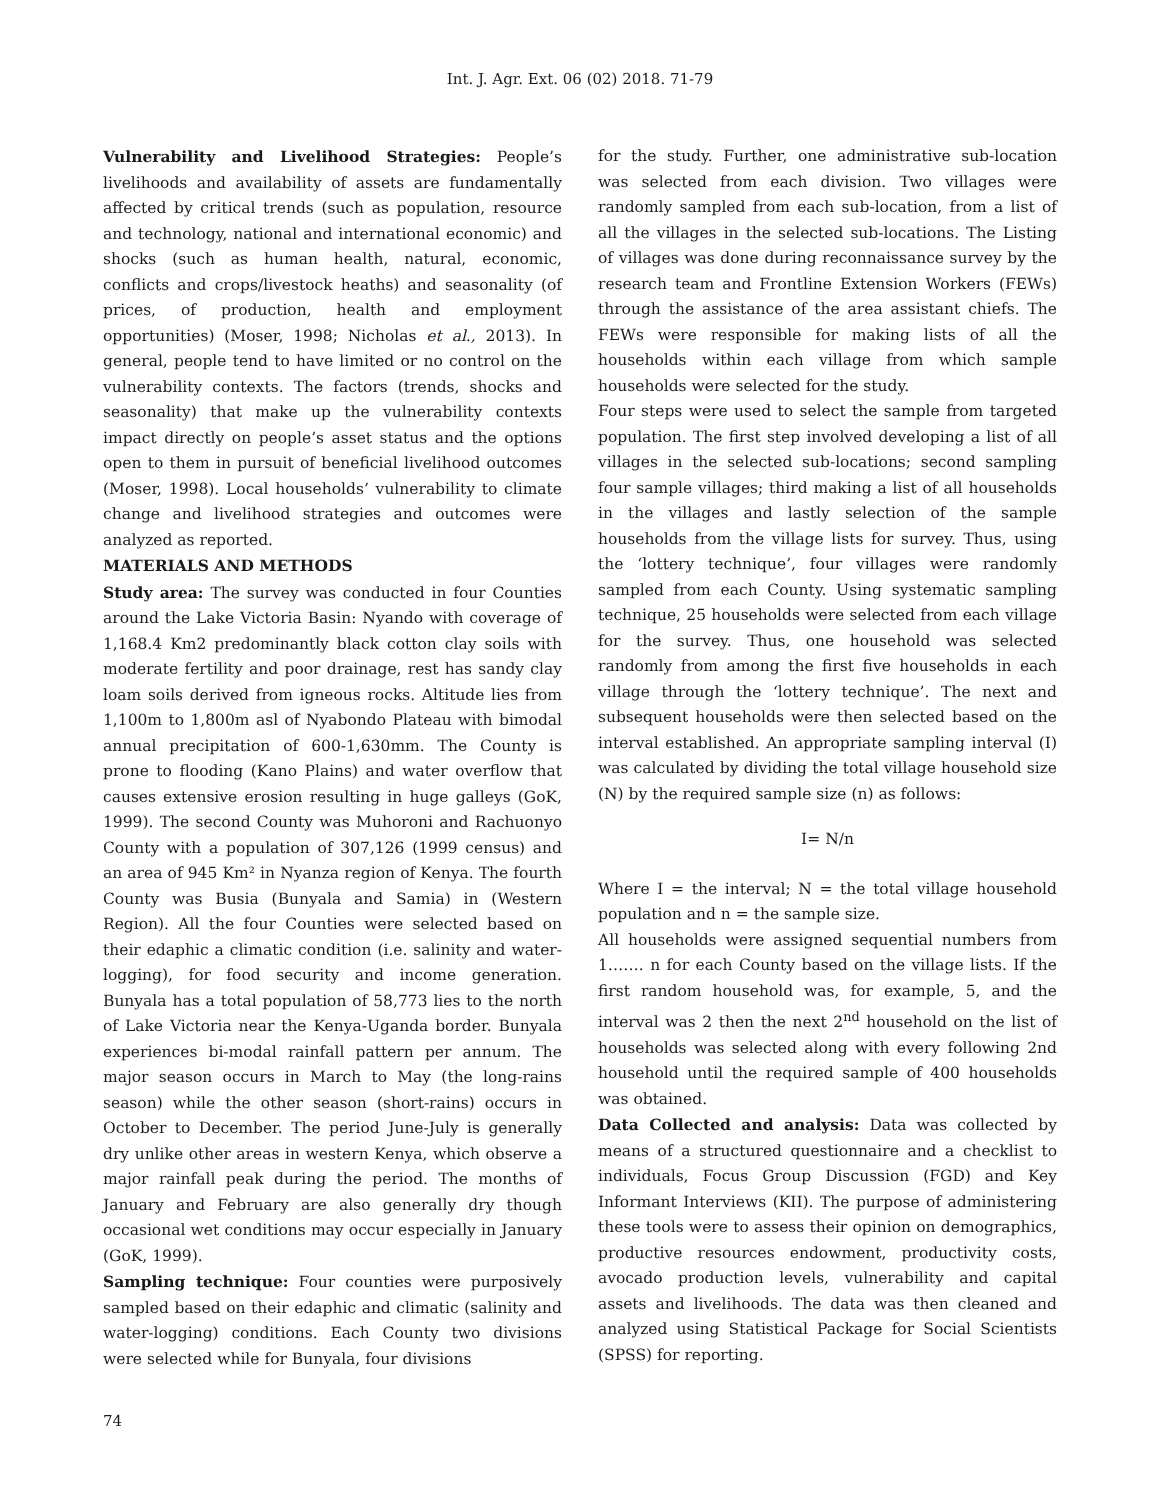Int. J. Agr. Ext. 06 (02) 2018. 71-79
Vulnerability and Livelihood Strategies: People’s livelihoods and availability of assets are fundamentally affected by critical trends (such as population, resource and technology, national and international economic) and shocks (such as human health, natural, economic, conflicts and crops/livestock heaths) and seasonality (of prices, of production, health and employment opportunities) (Moser, 1998; Nicholas et al., 2013). In general, people tend to have limited or no control on the vulnerability contexts. The factors (trends, shocks and seasonality) that make up the vulnerability contexts impact directly on people’s asset status and the options open to them in pursuit of beneficial livelihood outcomes (Moser, 1998). Local households’ vulnerability to climate change and livelihood strategies and outcomes were analyzed as reported.
MATERIALS AND METHODS
Study area: The survey was conducted in four Counties around the Lake Victoria Basin: Nyando with coverage of 1,168.4 Km2 predominantly black cotton clay soils with moderate fertility and poor drainage, rest has sandy clay loam soils derived from igneous rocks. Altitude lies from 1,100m to 1,800m asl of Nyabondo Plateau with bimodal annual precipitation of 600-1,630mm. The County is prone to flooding (Kano Plains) and water overflow that causes extensive erosion resulting in huge galleys (GoK, 1999). The second County was Muhoroni and Rachuonyo County with a population of 307,126 (1999 census) and an area of 945 Km² in Nyanza region of Kenya. The fourth County was Busia (Bunyala and Samia) in (Western Region). All the four Counties were selected based on their edaphic a climatic condition (i.e. salinity and water-logging), for food security and income generation. Bunyala has a total population of 58,773 lies to the north of Lake Victoria near the Kenya-Uganda border. Bunyala experiences bi-modal rainfall pattern per annum. The major season occurs in March to May (the long-rains season) while the other season (short-rains) occurs in October to December. The period June-July is generally dry unlike other areas in western Kenya, which observe a major rainfall peak during the period. The months of January and February are also generally dry though occasional wet conditions may occur especially in January (GoK, 1999).
Sampling technique: Four counties were purposively sampled based on their edaphic and climatic (salinity and water-logging) conditions. Each County two divisions were selected while for Bunyala, four divisions
for the study. Further, one administrative sub-location was selected from each division. Two villages were randomly sampled from each sub-location, from a list of all the villages in the selected sub-locations. The Listing of villages was done during reconnaissance survey by the research team and Frontline Extension Workers (FEWs) through the assistance of the area assistant chiefs. The FEWs were responsible for making lists of all the households within each village from which sample households were selected for the study.
Four steps were used to select the sample from targeted population. The first step involved developing a list of all villages in the selected sub-locations; second sampling four sample villages; third making a list of all households in the villages and lastly selection of the sample households from the village lists for survey. Thus, using the ‘lottery technique’, four villages were randomly sampled from each County. Using systematic sampling technique, 25 households were selected from each village for the survey. Thus, one household was selected randomly from among the first five households in each village through the ‘lottery technique’. The next and subsequent households were then selected based on the interval established. An appropriate sampling interval (I) was calculated by dividing the total village household size (N) by the required sample size (n) as follows:
I= N/n
Where I = the interval; N = the total village household population and n = the sample size.
All households were assigned sequential numbers from 1……. n for each County based on the village lists. If the first random household was, for example, 5, and the interval was 2 then the next 2<sup>nd</sup> household on the list of households was selected along with every following 2nd household until the required sample of 400 households was obtained.
Data Collected and analysis: Data was collected by means of a structured questionnaire and a checklist to individuals, Focus Group Discussion (FGD) and Key Informant Interviews (KII). The purpose of administering these tools were to assess their opinion on demographics, productive resources endowment, productivity costs, avocado production levels, vulnerability and capital assets and livelihoods. The data was then cleaned and analyzed using Statistical Package for Social Scientists (SPSS) for reporting.
74